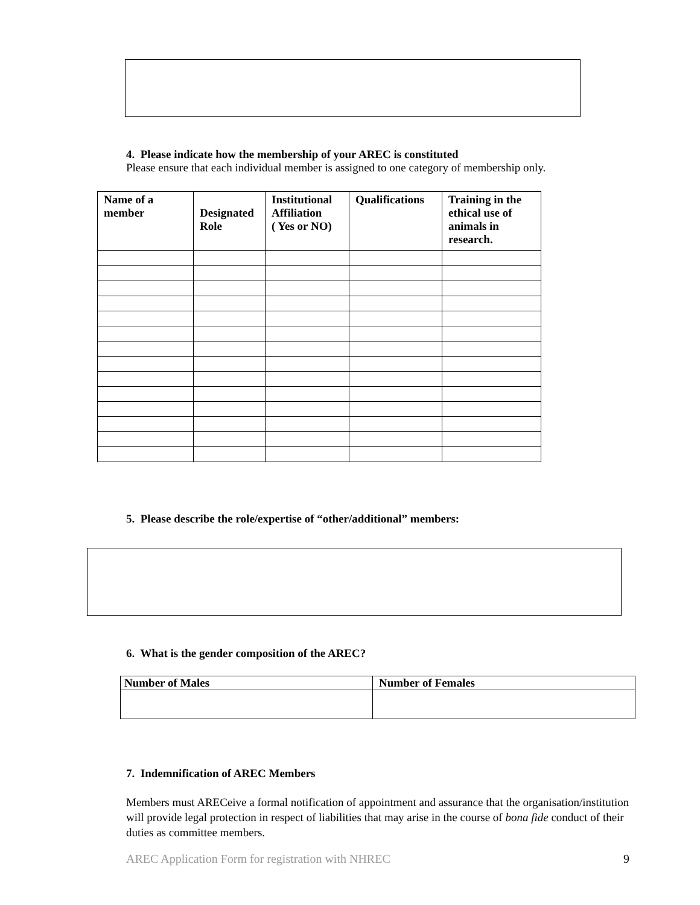4. Please indicate how the membership of your AREC is constituted
Please ensure that each individual member is assigned to one category of membership only.
| Name of a member | Designated Role | Institutional Affiliation ( Yes or NO) | Qualifications | Training in the ethical use of animals in research. |
| --- | --- | --- | --- | --- |
5. Please describe the role/expertise of “other/additional” members:
6. What is the gender composition of the AREC?
| Number of Males | Number of Females |
| --- | --- |
7. Indemnification of AREC Members
Members must ARECeive a formal notification of appointment and assurance that the organisation/institution will provide legal protection in respect of liabilities that may arise in the course of bona fide conduct of their duties as committee members.
AREC Application Form for registration with NHREC 9